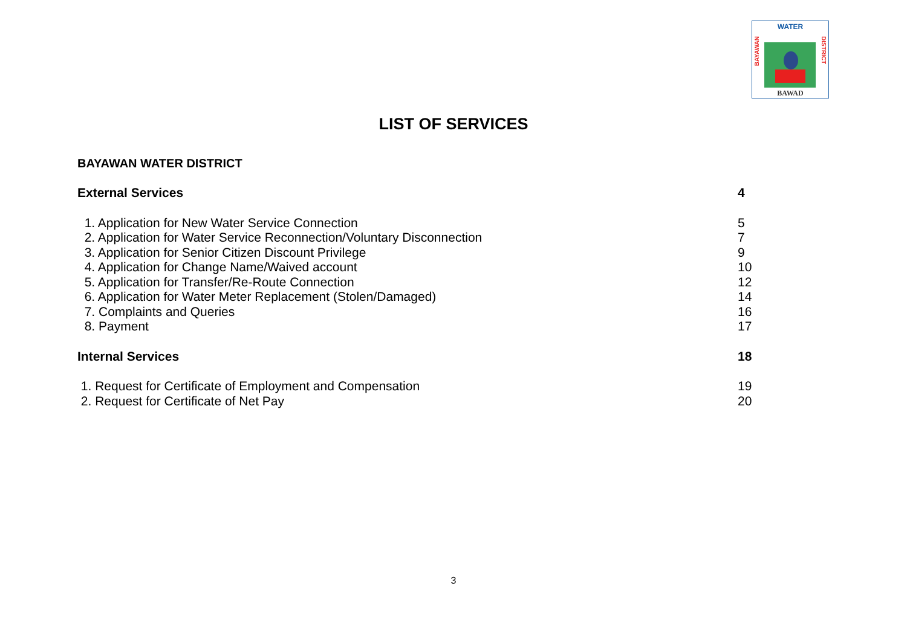WATER
BAYAWAN
DISTRICT
BAWAD
LIST OF SERVICES
BAYAWAN WATER DISTRICT
External Services 4
1. Application for New Water Service Connection 5
2. Application for Water Service Reconnection/Voluntary Disconnection 7
3. Application for Senior Citizen Discount Privilege 9
4. Application for Change Name/Waived account 10
5. Application for Transfer/Re-Route Connection 12
6. Application for Water Meter Replacement (Stolen/Damaged) 14
7. Complaints and Queries 16
8. Payment 17
Internal Services 18
1. Request for Certificate of Employment and Compensation 19
2. Request for Certificate of Net Pay 20
3